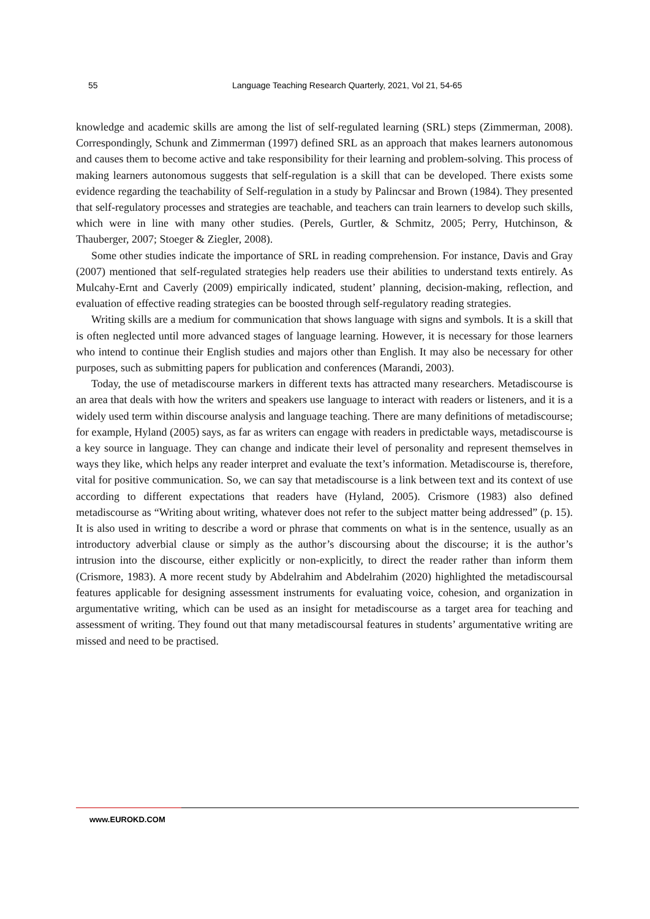55 Language Teaching Research Quarterly, 2021, Vol 21, 54-65
knowledge and academic skills are among the list of self-regulated learning (SRL) steps (Zimmerman, 2008). Correspondingly, Schunk and Zimmerman (1997) defined SRL as an approach that makes learners autonomous and causes them to become active and take responsibility for their learning and problem-solving. This process of making learners autonomous suggests that self-regulation is a skill that can be developed. There exists some evidence regarding the teachability of Self-regulation in a study by Palincsar and Brown (1984). They presented that self-regulatory processes and strategies are teachable, and teachers can train learners to develop such skills, which were in line with many other studies. (Perels, Gurtler, & Schmitz, 2005; Perry, Hutchinson, & Thauberger, 2007; Stoeger & Ziegler, 2008).
Some other studies indicate the importance of SRL in reading comprehension. For instance, Davis and Gray (2007) mentioned that self-regulated strategies help readers use their abilities to understand texts entirely. As Mulcahy-Ernt and Caverly (2009) empirically indicated, student’ planning, decision-making, reflection, and evaluation of effective reading strategies can be boosted through self-regulatory reading strategies.
Writing skills are a medium for communication that shows language with signs and symbols. It is a skill that is often neglected until more advanced stages of language learning. However, it is necessary for those learners who intend to continue their English studies and majors other than English. It may also be necessary for other purposes, such as submitting papers for publication and conferences (Marandi, 2003).
Today, the use of metadiscourse markers in different texts has attracted many researchers. Metadiscourse is an area that deals with how the writers and speakers use language to interact with readers or listeners, and it is a widely used term within discourse analysis and language teaching. There are many definitions of metadiscourse; for example, Hyland (2005) says, as far as writers can engage with readers in predictable ways, metadiscourse is a key source in language. They can change and indicate their level of personality and represent themselves in ways they like, which helps any reader interpret and evaluate the text’s information. Metadiscourse is, therefore, vital for positive communication. So, we can say that metadiscourse is a link between text and its context of use according to different expectations that readers have (Hyland, 2005). Crismore (1983) also defined metadiscourse as “Writing about writing, whatever does not refer to the subject matter being addressed” (p. 15). It is also used in writing to describe a word or phrase that comments on what is in the sentence, usually as an introductory adverbial clause or simply as the author’s discoursing about the discourse; it is the author’s intrusion into the discourse, either explicitly or non-explicitly, to direct the reader rather than inform them (Crismore, 1983). A more recent study by Abdelrahim and Abdelrahim (2020) highlighted the metadiscoursal features applicable for designing assessment instruments for evaluating voice, cohesion, and organization in argumentative writing, which can be used as an insight for metadiscourse as a target area for teaching and assessment of writing. They found out that many metadiscoursal features in students’ argumentative writing are missed and need to be practised.
www.EUROKD.COM